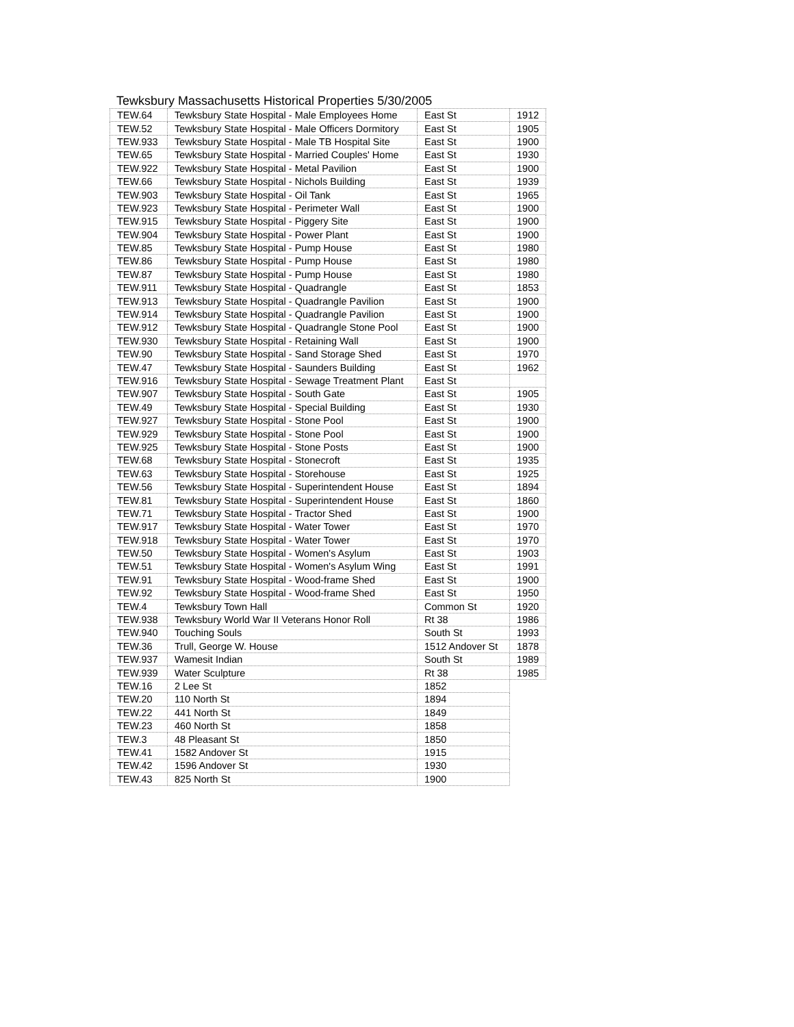Tewksbury Massachusetts Historical Properties 5/30/2005
| TEW.64 | Tewksbury State Hospital - Male Employees Home | East St | 1912 |
| TEW.52 | Tewksbury State Hospital - Male Officers Dormitory | East St | 1905 |
| TEW.933 | Tewksbury State Hospital - Male TB Hospital Site | East St | 1900 |
| TEW.65 | Tewksbury State Hospital - Married Couples' Home | East St | 1930 |
| TEW.922 | Tewksbury State Hospital - Metal Pavilion | East St | 1900 |
| TEW.66 | Tewksbury State Hospital - Nichols Building | East St | 1939 |
| TEW.903 | Tewksbury State Hospital - Oil Tank | East St | 1965 |
| TEW.923 | Tewksbury State Hospital - Perimeter Wall | East St | 1900 |
| TEW.915 | Tewksbury State Hospital - Piggery Site | East St | 1900 |
| TEW.904 | Tewksbury State Hospital - Power Plant | East St | 1900 |
| TEW.85 | Tewksbury State Hospital - Pump House | East St | 1980 |
| TEW.86 | Tewksbury State Hospital - Pump House | East St | 1980 |
| TEW.87 | Tewksbury State Hospital - Pump House | East St | 1980 |
| TEW.911 | Tewksbury State Hospital - Quadrangle | East St | 1853 |
| TEW.913 | Tewksbury State Hospital - Quadrangle Pavilion | East St | 1900 |
| TEW.914 | Tewksbury State Hospital - Quadrangle Pavilion | East St | 1900 |
| TEW.912 | Tewksbury State Hospital - Quadrangle Stone Pool | East St | 1900 |
| TEW.930 | Tewksbury State Hospital - Retaining Wall | East St | 1900 |
| TEW.90 | Tewksbury State Hospital - Sand Storage Shed | East St | 1970 |
| TEW.47 | Tewksbury State Hospital - Saunders Building | East St | 1962 |
| TEW.916 | Tewksbury State Hospital - Sewage Treatment Plant | East St | |
| TEW.907 | Tewksbury State Hospital - South Gate | East St | 1905 |
| TEW.49 | Tewksbury State Hospital - Special Building | East St | 1930 |
| TEW.927 | Tewksbury State Hospital - Stone Pool | East St | 1900 |
| TEW.929 | Tewksbury State Hospital - Stone Pool | East St | 1900 |
| TEW.925 | Tewksbury State Hospital - Stone Posts | East St | 1900 |
| TEW.68 | Tewksbury State Hospital - Stonecroft | East St | 1935 |
| TEW.63 | Tewksbury State Hospital - Storehouse | East St | 1925 |
| TEW.56 | Tewksbury State Hospital - Superintendent House | East St | 1894 |
| TEW.81 | Tewksbury State Hospital - Superintendent House | East St | 1860 |
| TEW.71 | Tewksbury State Hospital - Tractor Shed | East St | 1900 |
| TEW.917 | Tewksbury State Hospital - Water Tower | East St | 1970 |
| TEW.918 | Tewksbury State Hospital - Water Tower | East St | 1970 |
| TEW.50 | Tewksbury State Hospital - Women's Asylum | East St | 1903 |
| TEW.51 | Tewksbury State Hospital - Women's Asylum Wing | East St | 1991 |
| TEW.91 | Tewksbury State Hospital - Wood-frame Shed | East St | 1900 |
| TEW.92 | Tewksbury State Hospital - Wood-frame Shed | East St | 1950 |
| TEW.4 | Tewksbury Town Hall | Common St | 1920 |
| TEW.938 | Tewksbury World War II Veterans Honor Roll | Rt 38 | 1986 |
| TEW.940 | Touching Souls | South St | 1993 |
| TEW.36 | Trull, George W. House | 1512 Andover St | 1878 |
| TEW.937 | Wamesit Indian | South St | 1989 |
| TEW.939 | Water Sculpture | Rt 38 | 1985 |
| TEW.16 | 2 Lee St | 1852 | |
| TEW.20 | 110 North St | 1894 | |
| TEW.22 | 441 North St | 1849 | |
| TEW.23 | 460 North St | 1858 | |
| TEW.3 | 48 Pleasant St | 1850 | |
| TEW.41 | 1582 Andover St | 1915 | |
| TEW.42 | 1596 Andover St | 1930 | |
| TEW.43 | 825 North St | 1900 | |